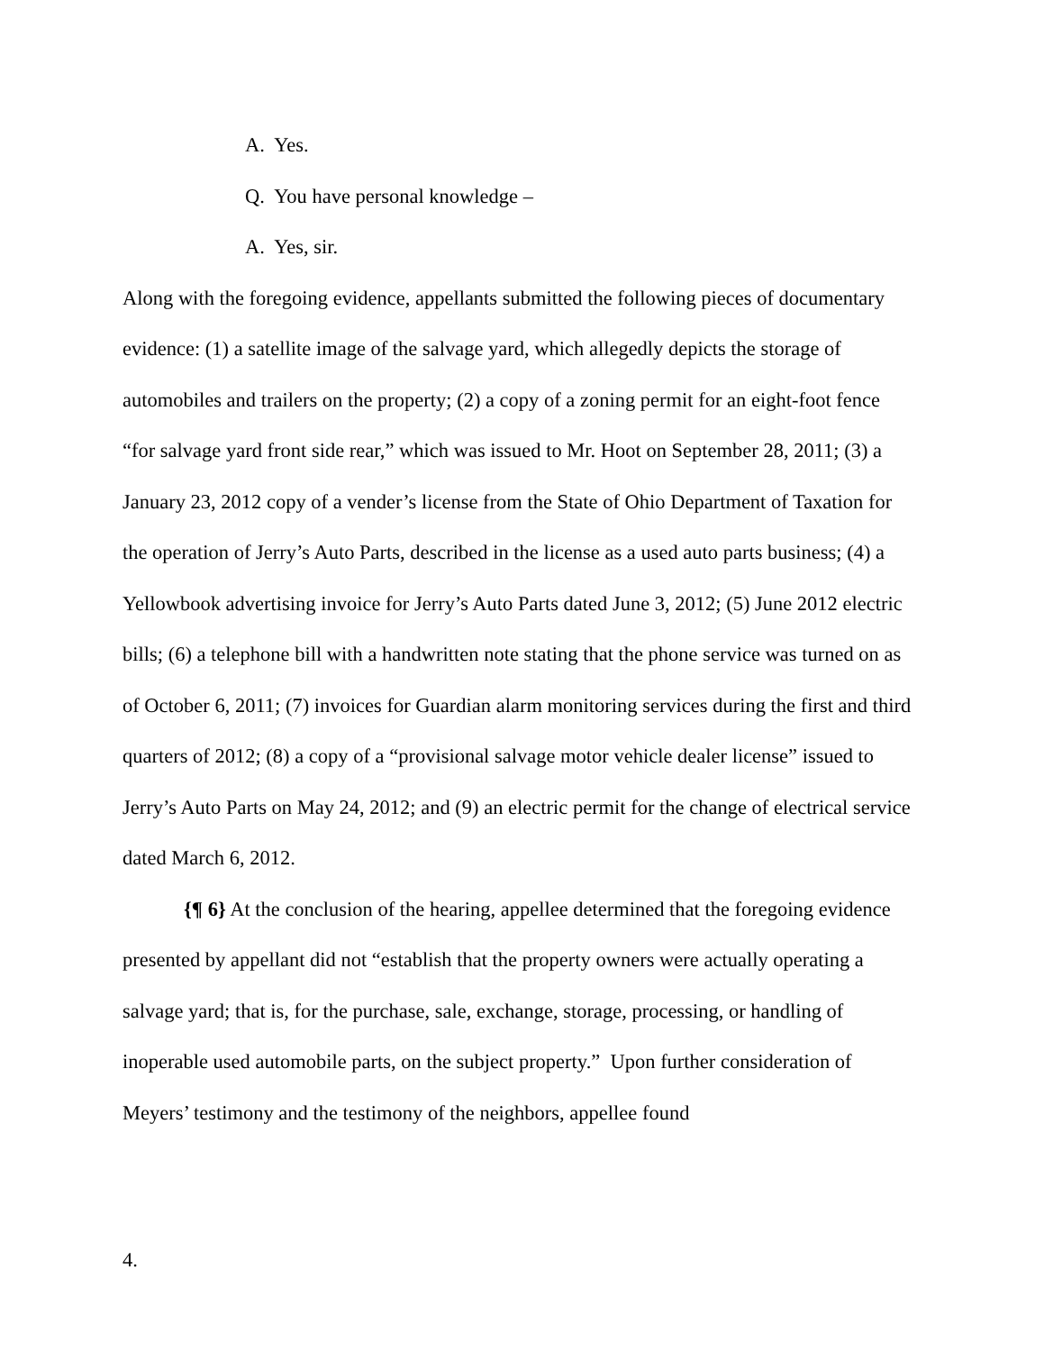A. Yes.
Q. You have personal knowledge –
A. Yes, sir.
Along with the foregoing evidence, appellants submitted the following pieces of documentary evidence: (1) a satellite image of the salvage yard, which allegedly depicts the storage of automobiles and trailers on the property; (2) a copy of a zoning permit for an eight-foot fence “for salvage yard front side rear,” which was issued to Mr. Hoot on September 28, 2011; (3) a January 23, 2012 copy of a vender’s license from the State of Ohio Department of Taxation for the operation of Jerry’s Auto Parts, described in the license as a used auto parts business; (4) a Yellowbook advertising invoice for Jerry’s Auto Parts dated June 3, 2012; (5) June 2012 electric bills; (6) a telephone bill with a handwritten note stating that the phone service was turned on as of October 6, 2011; (7) invoices for Guardian alarm monitoring services during the first and third quarters of 2012; (8) a copy of a “provisional salvage motor vehicle dealer license” issued to Jerry’s Auto Parts on May 24, 2012; and (9) an electric permit for the change of electrical service dated March 6, 2012.
{¶ 6} At the conclusion of the hearing, appellee determined that the foregoing evidence presented by appellant did not “establish that the property owners were actually operating a salvage yard; that is, for the purchase, sale, exchange, storage, processing, or handling of inoperable used automobile parts, on the subject property.” Upon further consideration of Meyers’ testimony and the testimony of the neighbors, appellee found
4.